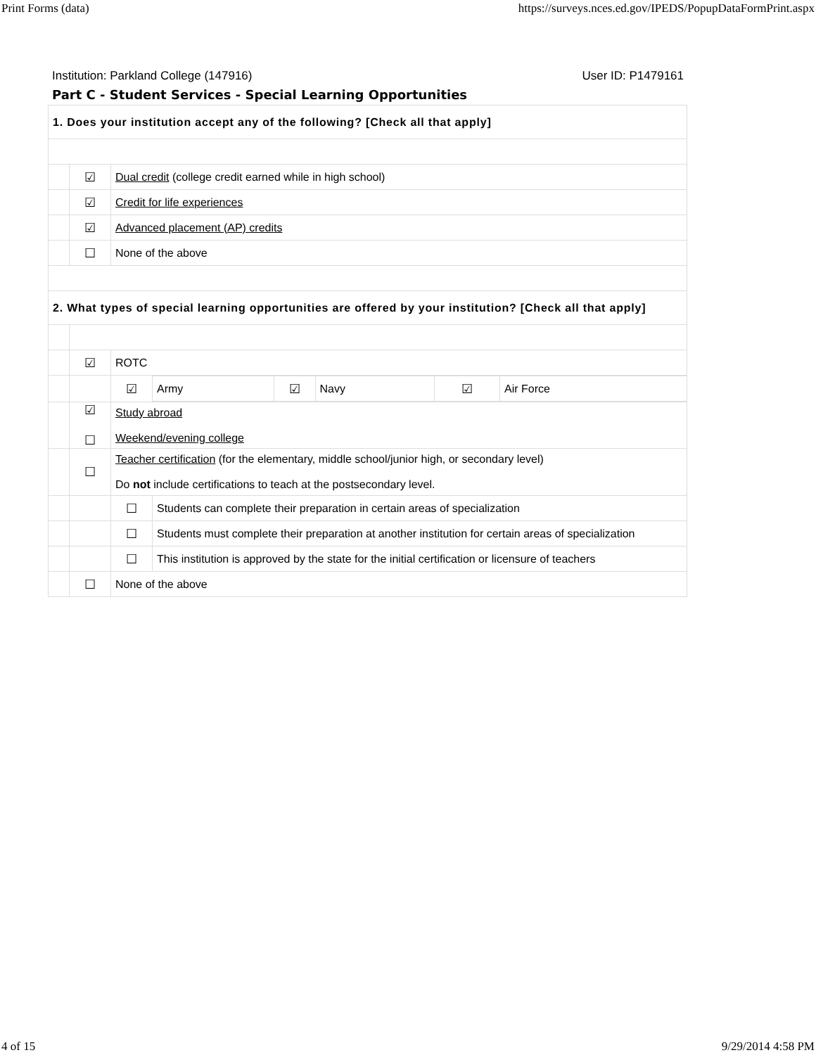Print Forms (data) https://surveys.nces.ed.gov/IPEDS/PopupDataFormPrint.aspx
Institution: Parkland College (147916) User ID: P1479161
Part C - Student Services - Special Learning Opportunities
| 1. Does your institution accept any of the following? [Check all that apply] | | |
| | ☑ | Dual credit (college credit earned while in high school) |
| | ☑ | Credit for life experiences |
| | ☑ | Advanced placement (AP) credits |
| | ☐ | None of the above |
| 2. What types of special learning opportunities are offered by your institution? [Check all that apply] | | |
| | ☑ | ROTC |
| | | / ☑ / Army / ☑ / Navy / ☑ / Air Force / |
| | ☑ ☐ | Study abroad Weekend/evening college |
| | ☐ | Teacher certification (for the elementary, middle school/junior high, or secondary level) Do not include certifications to teach at the postsecondary level. |
| | | / ☐ / Students can complete their preparation in certain areas of specialization / |
| | | / ☐ / Students must complete their preparation at another institution for certain areas of specialization / |
| | | / ☐ / This institution is approved by the state for the initial certification or licensure of teachers / |
| | ☐ | None of the above |
4 of 15 9/29/2014 4:58 PM